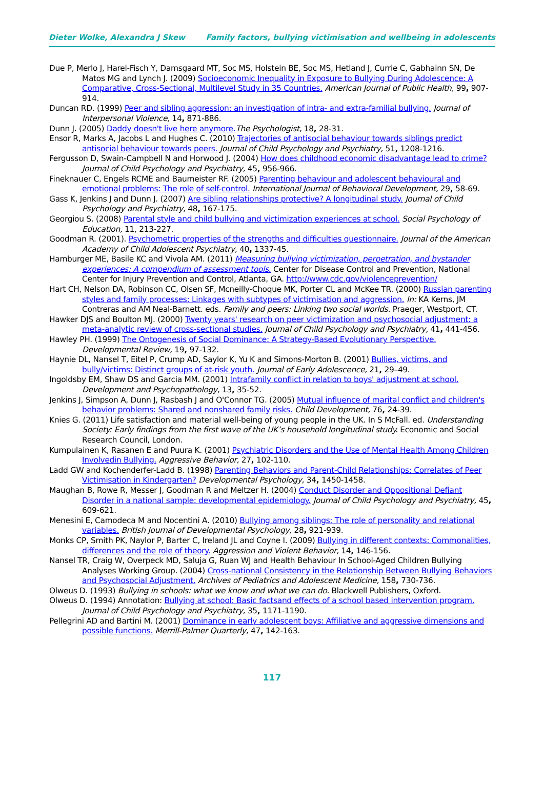Dieter Wolke, Alexandra J Skew Family factors, bullying victimisation and wellbeing in adolescents
Due P, Merlo J, Harel-Fisch Y, Damsgaard MT, Soc MS, Holstein BE, Soc MS, Hetland J, Currie C, Gabhainn SN, De Matos MG and Lynch J. (2009) Socioeconomic Inequality in Exposure to Bullying During Adolescence: A Comparative, Cross-Sectional, Multilevel Study in 35 Countries. American Journal of Public Health, 99, 907-914.
Duncan RD. (1999) Peer and sibling aggression: an investigation of intra- and extra-familial bullying. Journal of Interpersonal Violence, 14, 871-886.
Dunn J. (2005) Daddy doesn't live here anymore. The Psychologist, 18, 28-31.
Ensor R, Marks A, Jacobs L and Hughes C. (2010) Trajectories of antisocial behaviour towards siblings predict antisocial behaviour towards peers. Journal of Child Psychology and Psychiatry, 51, 1208-1216.
Fergusson D, Swain-Campbell N and Horwood J. (2004) How does childhood economic disadvantage lead to crime?Journal of Child Psychology and Psychiatry, 45, 956-966.
Fineknauer C, Engels RCME and Baumeister RF. (2005) Parenting behaviour and adolescent behavioural and emotional problems: The role of self-control. International Journal of Behavioral Development, 29, 58-69.
Gass K, Jenkins J and Dunn J. (2007) Are sibling relationships protective? A longitudinal study. Journal of Child Psychology and Psychiatry, 48, 167-175.
Georgiou S. (2008) Parental style and child bullying and victimization experiences at school. Social Psychology of Education, 11, 213-227.
Goodman R. (2001). Psychometric properties of the strengths and difficulties questionnaire. Journal of the American Academy of Child Adolescent Psychiatry, 40, 1337-45.
Hamburger ME, Basile KC and Vivola AM. (2011) Measuring bullying victimization, perpetration, and bystander experiences: A compendium of assessment tools. Center for Disease Control and Prevention, National Center for Injury Prevention and Control, Atlanta, GA. http://www.cdc.gov/violenceprevention/
Hart CH, Nelson DA, Robinson CC, Olsen SF, Mcneilly-Choque MK, Porter CL and McKee TR. (2000) Russian parenting styles and family processes: Linkages with subtypes of victimisation and aggression. In: KA Kerns, JM Contreras and AM Neal-Barnett. eds. Family and peers: Linking two social worlds. Praeger, Westport, CT.
Hawker DJS and Boulton MJ. (2000) Twenty years' research on peer victimization and psychosocial adjustment: a meta-analytic review of cross-sectional studies. Journal of Child Psychology and Psychiatry, 41, 441-456.
Hawley PH. (1999) The Ontogenesis of Social Dominance: A Strategy-Based Evolutionary Perspective. Developmental Review, 19, 97-132.
Haynie DL, Nansel T, Eitel P, Crump AD, Saylor K, Yu K and Simons-Morton B. (2001) Bullies, victims, and bully/victims: Distinct groups of at-risk youth. Journal of Early Adolescence, 21, 29–49.
Ingoldsby EM, Shaw DS and Garcia MM. (2001) Intrafamily conflict in relation to boys' adjustment at school. Development and Psychopathology, 13, 35-52.
Jenkins J, Simpson A, Dunn J, Rasbash J and O'Connor TG. (2005) Mutual influence of marital conflict and children's behavior problems: Shared and nonshared family risks. Child Development, 76, 24-39.
Knies G. (2011) Life satisfaction and material well-being of young people in the UK. In S McFall. ed. Understanding Society: Early findings from the first wave of the UK’s household longitudinal study. Economic and Social Research Council, London.
Kumpulainen K, Rasanen E and Puura K. (2001) Psychiatric Disorders and the Use of Mental Health Among Children Involvedin Bullying. Aggressive Behavior, 27, 102-110.
Ladd GW and Kochenderfer-Ladd B. (1998) Parenting Behaviors and Parent-Child Relationships: Correlates of Peer Victimisation in Kindergarten? Developmental Psychology, 34, 1450-1458.
Maughan B, Rowe R, Messer J, Goodman R and Meltzer H. (2004) Conduct Disorder and Oppositional Defiant Disorder in a national sample: developmental epidemiology. Journal of Child Psychology and Psychiatry, 45, 609-621.
Menesini E, Camodeca M and Nocentini A. (2010) Bullying among siblings: The role of personality and relational variables. British Journal of Developmental Psychology, 28, 921-939.
Monks CP, Smith PK, Naylor P, Barter C, Ireland JL and Coyne I. (2009) Bullying in different contexts: Commonalities, differences and the role of theory. Aggression and Violent Behavior, 14, 146-156.
Nansel TR, Craig W, Overpeck MD, Saluja G, Ruan WJ and Health Behaviour In School-Aged Children Bullying Analyses Working Group. (2004) Cross-national Consistency in the Relationship Between Bullying Behaviors and Psychosocial Adjustment. Archives of Pediatrics and Adolescent Medicine, 158, 730-736.
Olweus D. (1993) Bullying in schools: what we know and what we can do. Blackwell Publishers, Oxford.
Olweus D. (1994) Annotation: Bullying at school: Basic factsand effects of a school based intervention program. Journal of Child Psychology and Psychiatry, 35, 1171-1190.
Pellegrini AD and Bartini M. (2001) Dominance in early adolescent boys: Affiliative and aggressive dimensions and possible functions. Merrill-Palmer Quarterly, 47, 142-163.
117